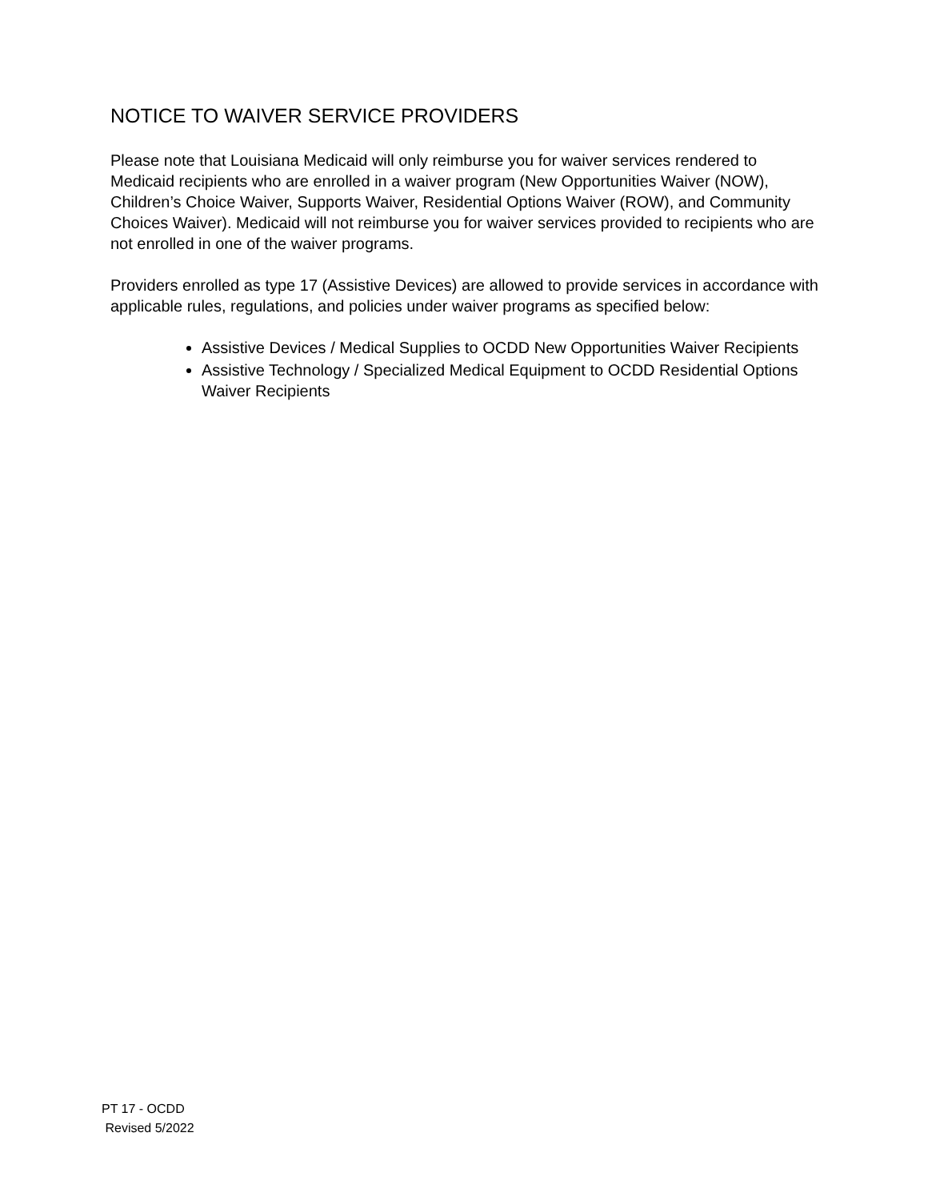NOTICE TO WAIVER SERVICE PROVIDERS
Please note that Louisiana Medicaid will only reimburse you for waiver services rendered to Medicaid recipients who are enrolled in a waiver program (New Opportunities Waiver (NOW), Children’s Choice Waiver, Supports Waiver, Residential Options Waiver (ROW), and Community Choices Waiver). Medicaid will not reimburse you for waiver services provided to recipients who are not enrolled in one of the waiver programs.
Providers enrolled as type 17 (Assistive Devices) are allowed to provide services in accordance with applicable rules, regulations, and policies under waiver programs as specified below:
Assistive Devices / Medical Supplies to OCDD New Opportunities Waiver Recipients
Assistive Technology / Specialized Medical Equipment to OCDD Residential Options Waiver Recipients
PT 17 - OCDD
Revised 5/2022